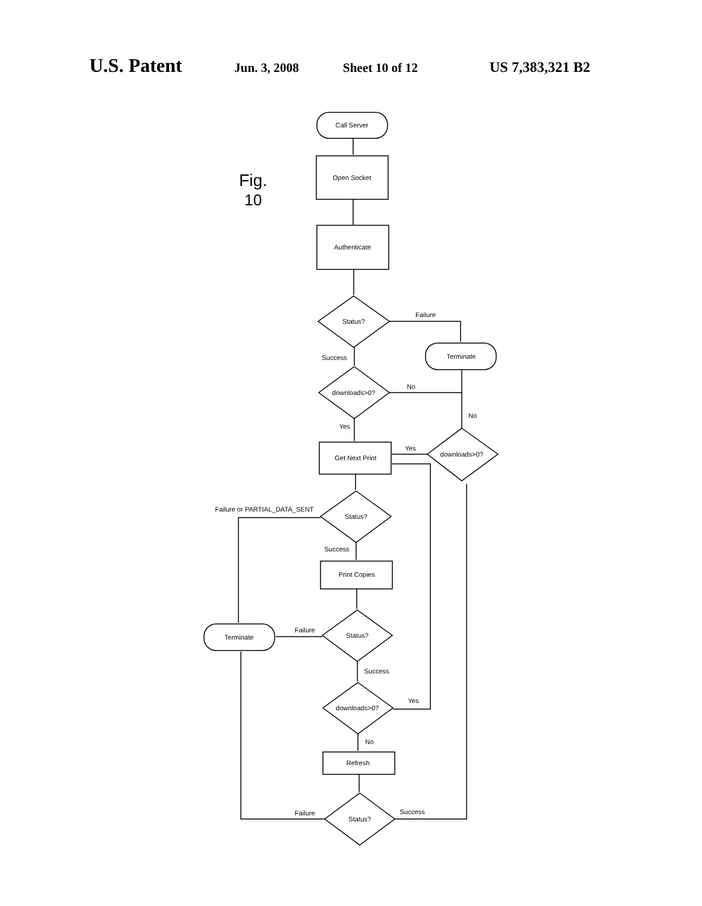U.S. Patent Jun. 3, 2008 Sheet 10 of 12 US 7,383,321 B2
Fig.
10
Call Server
Open Socket
Authenticate
Status?
Terminate
downloads>0?
downloads>0?
Get Next Print
Status?
Print Copies
Status?
Terminate
downloads>0?
Refresh
Status?
Failure
Success
No
No
Yes
Yes
Failure or PARTIAL_DATA_SENT
Success
Failure
Success
Yes
No
Failure
Success